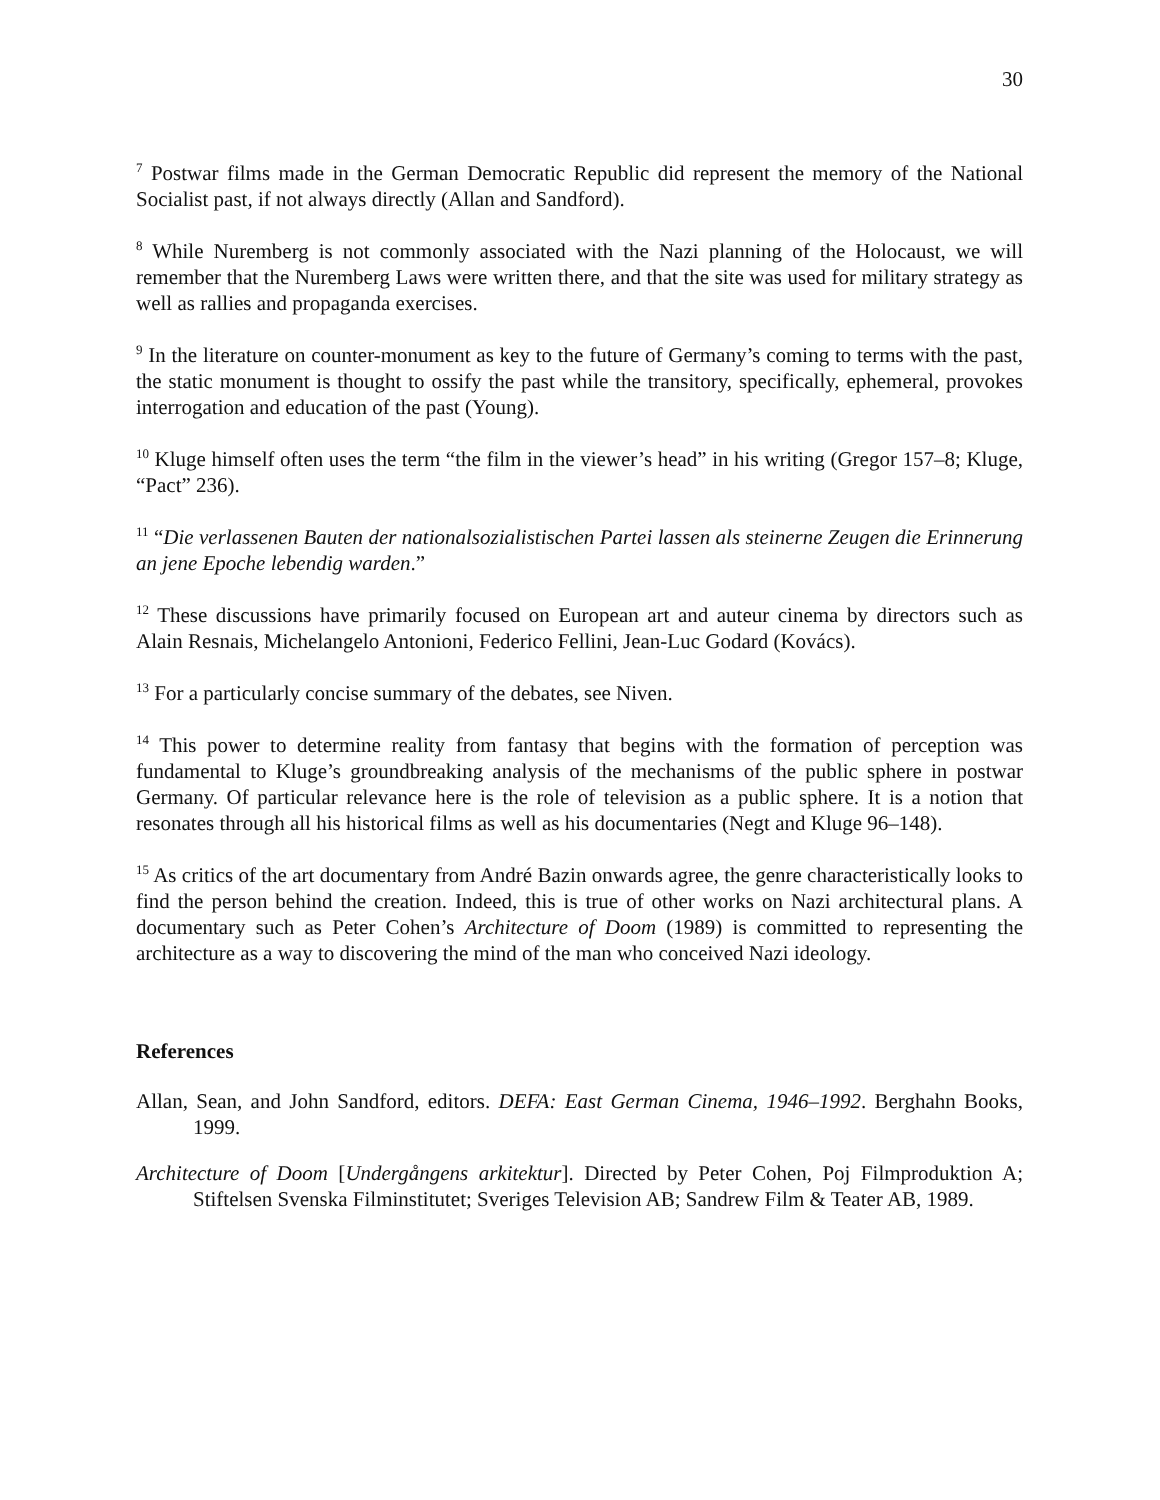30
<sup>7</sup> Postwar films made in the German Democratic Republic did represent the memory of the National Socialist past, if not always directly (Allan and Sandford).
<sup>8</sup> While Nuremberg is not commonly associated with the Nazi planning of the Holocaust, we will remember that the Nuremberg Laws were written there, and that the site was used for military strategy as well as rallies and propaganda exercises.
<sup>9</sup> In the literature on counter-monument as key to the future of Germany’s coming to terms with the past, the static monument is thought to ossify the past while the transitory, specifically, ephemeral, provokes interrogation and education of the past (Young).
<sup>10</sup> Kluge himself often uses the term “the film in the viewer’s head” in his writing (Gregor 157–8; Kluge, “Pact” 236).
<sup>11</sup> “Die verlassenen Bauten der nationalsozialistischen Partei lassen als steinerne Zeugen die Erinnerung an jene Epoche lebendig warden.”
<sup>12</sup> These discussions have primarily focused on European art and auteur cinema by directors such as Alain Resnais, Michelangelo Antonioni, Federico Fellini, Jean-Luc Godard (Kovács).
<sup>13</sup> For a particularly concise summary of the debates, see Niven.
<sup>14</sup> This power to determine reality from fantasy that begins with the formation of perception was fundamental to Kluge’s groundbreaking analysis of the mechanisms of the public sphere in postwar Germany. Of particular relevance here is the role of television as a public sphere. It is a notion that resonates through all his historical films as well as his documentaries (Negt and Kluge 96–148).
<sup>15</sup> As critics of the art documentary from André Bazin onwards agree, the genre characteristically looks to find the person behind the creation. Indeed, this is true of other works on Nazi architectural plans. A documentary such as Peter Cohen’s Architecture of Doom (1989) is committed to representing the architecture as a way to discovering the mind of the man who conceived Nazi ideology.
References
Allan, Sean, and John Sandford, editors. DEFA: East German Cinema, 1946–1992. Berghahn Books, 1999.
Architecture of Doom [Undergångens arkitektur]. Directed by Peter Cohen, Poj Filmproduktion A; Stiftelsen Svenska Filminstitutet; Sveriges Television AB; Sandrew Film & Teater AB, 1989.